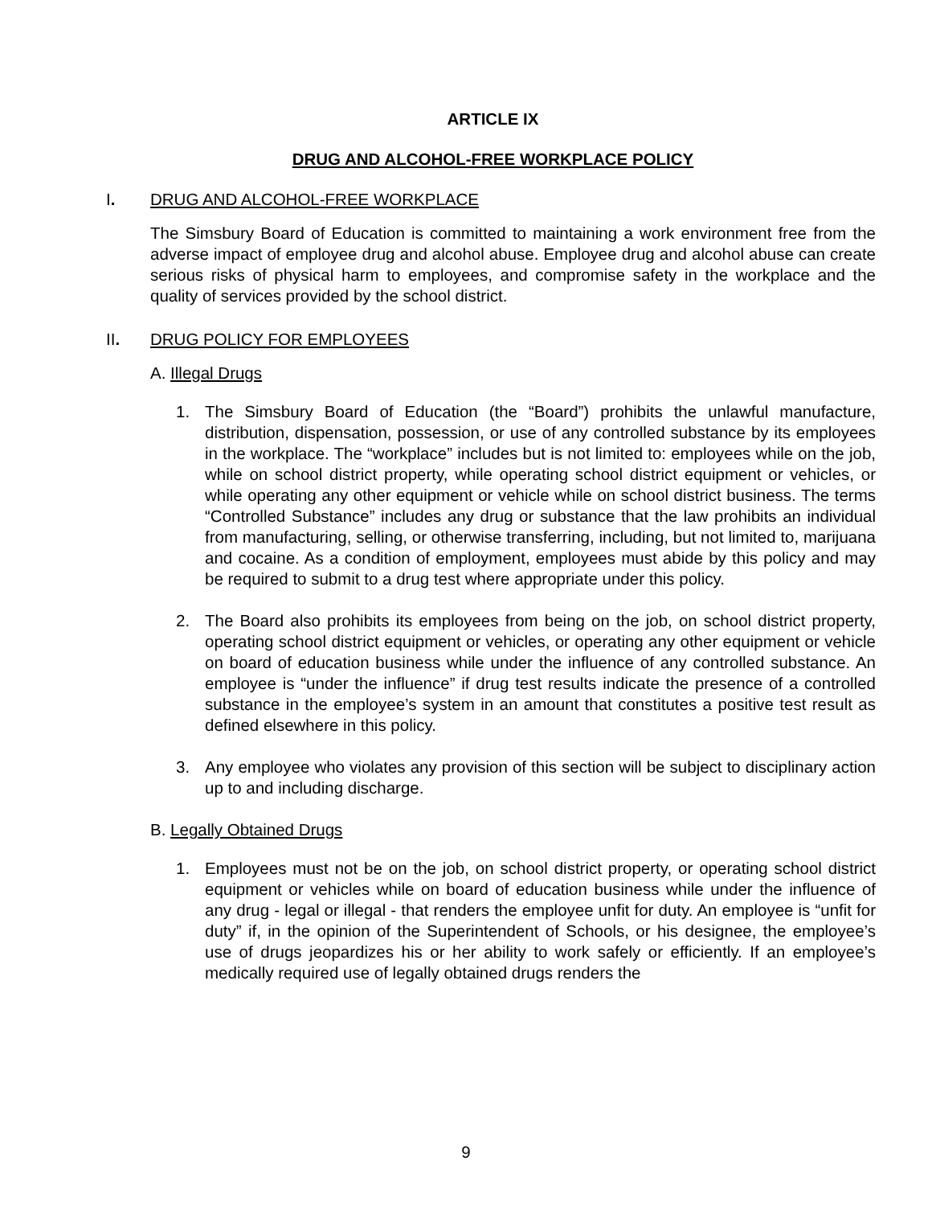ARTICLE IX
DRUG AND ALCOHOL-FREE WORKPLACE POLICY
I. DRUG AND ALCOHOL-FREE WORKPLACE
The Simsbury Board of Education is committed to maintaining a work environment free from the adverse impact of employee drug and alcohol abuse. Employee drug and alcohol abuse can create serious risks of physical harm to employees, and compromise safety in the workplace and the quality of services provided by the school district.
II. DRUG POLICY FOR EMPLOYEES
A. Illegal Drugs
1. The Simsbury Board of Education (the “Board”) prohibits the unlawful manufacture, distribution, dispensation, possession, or use of any controlled substance by its employees in the workplace. The “workplace” includes but is not limited to: employees while on the job, while on school district property, while operating school district equipment or vehicles, or while operating any other equipment or vehicle while on school district business. The terms “Controlled Substance” includes any drug or substance that the law prohibits an individual from manufacturing, selling, or otherwise transferring, including, but not limited to, marijuana and cocaine. As a condition of employment, employees must abide by this policy and may be required to submit to a drug test where appropriate under this policy.
2. The Board also prohibits its employees from being on the job, on school district property, operating school district equipment or vehicles, or operating any other equipment or vehicle on board of education business while under the influence of any controlled substance. An employee is “under the influence” if drug test results indicate the presence of a controlled substance in the employee’s system in an amount that constitutes a positive test result as defined elsewhere in this policy.
3. Any employee who violates any provision of this section will be subject to disciplinary action up to and including discharge.
B. Legally Obtained Drugs
1. Employees must not be on the job, on school district property, or operating school district equipment or vehicles while on board of education business while under the influence of any drug - legal or illegal - that renders the employee unfit for duty. An employee is “unfit for duty” if, in the opinion of the Superintendent of Schools, or his designee, the employee’s use of drugs jeopardizes his or her ability to work safely or efficiently. If an employee’s medically required use of legally obtained drugs renders the
9